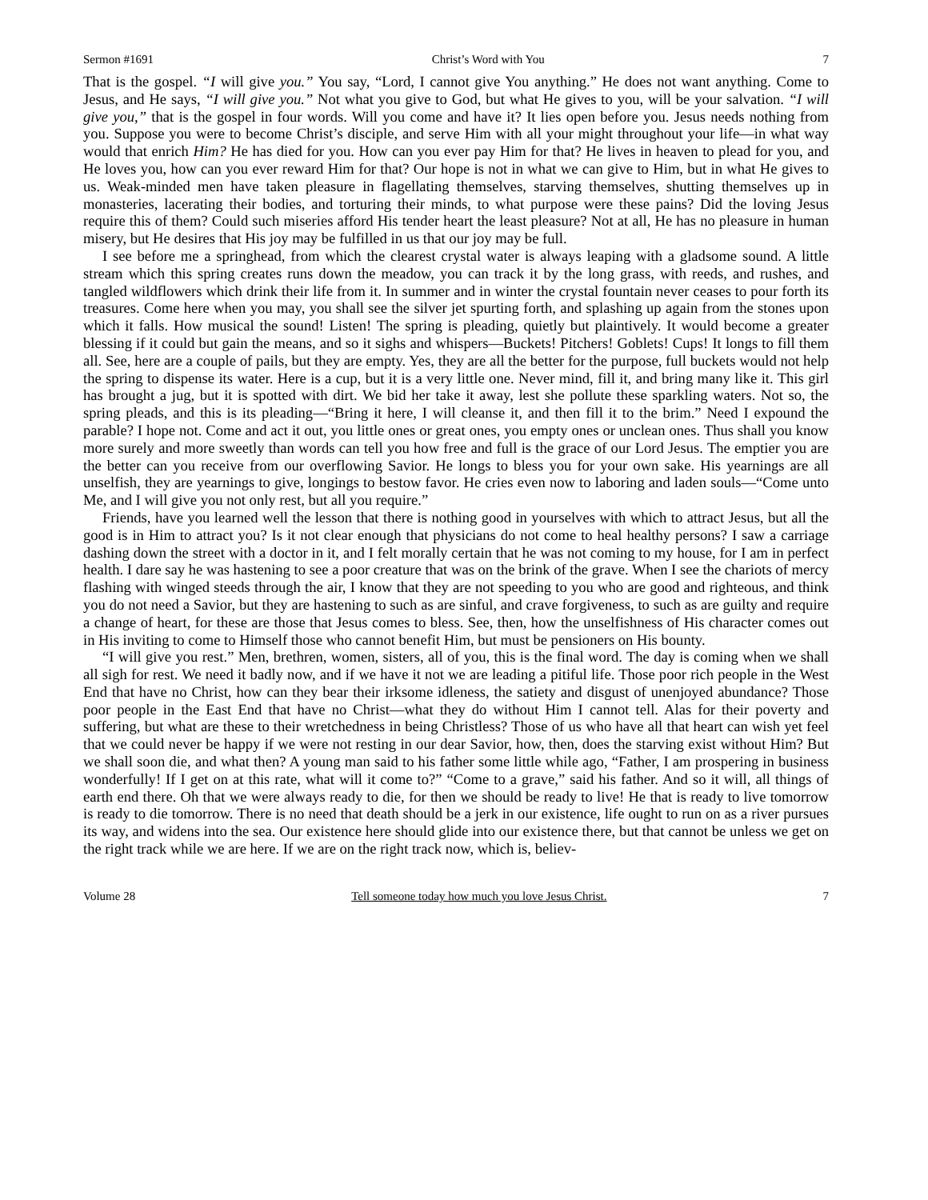Sermon #1691 Christ’s Word with You 7
That is the gospel. “I will give you.” You say, “Lord, I cannot give You anything.” He does not want anything. Come to Jesus, and He says, “I will give you.” Not what you give to God, but what He gives to you, will be your salvation. “I will give you,” that is the gospel in four words. Will you come and have it? It lies open before you. Jesus needs nothing from you. Suppose you were to become Christ’s disciple, and serve Him with all your might throughout your life—in what way would that enrich Him? He has died for you. How can you ever pay Him for that? He lives in heaven to plead for you, and He loves you, how can you ever reward Him for that? Our hope is not in what we can give to Him, but in what He gives to us. Weak-minded men have taken pleasure in flagellating themselves, starving themselves, shutting themselves up in monasteries, lacerating their bodies, and torturing their minds, to what purpose were these pains? Did the loving Jesus require this of them? Could such miseries afford His tender heart the least pleasure? Not at all, He has no pleasure in human misery, but He desires that His joy may be fulfilled in us that our joy may be full.
I see before me a springhead, from which the clearest crystal water is always leaping with a gladsome sound. A little stream which this spring creates runs down the meadow, you can track it by the long grass, with reeds, and rushes, and tangled wildflowers which drink their life from it. In summer and in winter the crystal fountain never ceases to pour forth its treasures. Come here when you may, you shall see the silver jet spurting forth, and splashing up again from the stones upon which it falls. How musical the sound! Listen! The spring is pleading, quietly but plaintively. It would become a greater blessing if it could but gain the means, and so it sighs and whispers—Buckets! Pitchers! Goblets! Cups! It longs to fill them all. See, here are a couple of pails, but they are empty. Yes, they are all the better for the purpose, full buckets would not help the spring to dispense its water. Here is a cup, but it is a very little one. Never mind, fill it, and bring many like it. This girl has brought a jug, but it is spotted with dirt. We bid her take it away, lest she pollute these sparkling waters. Not so, the spring pleads, and this is its pleading—“Bring it here, I will cleanse it, and then fill it to the brim.” Need I expound the parable? I hope not. Come and act it out, you little ones or great ones, you empty ones or unclean ones. Thus shall you know more surely and more sweetly than words can tell you how free and full is the grace of our Lord Jesus. The emptier you are the better can you receive from our overflowing Savior. He longs to bless you for your own sake. His yearnings are all unselfish, they are yearnings to give, longings to bestow favor. He cries even now to laboring and laden souls—“Come unto Me, and I will give you not only rest, but all you require.”
Friends, have you learned well the lesson that there is nothing good in yourselves with which to attract Jesus, but all the good is in Him to attract you? Is it not clear enough that physicians do not come to heal healthy persons? I saw a carriage dashing down the street with a doctor in it, and I felt morally certain that he was not coming to my house, for I am in perfect health. I dare say he was hastening to see a poor creature that was on the brink of the grave. When I see the chariots of mercy flashing with winged steeds through the air, I know that they are not speeding to you who are good and righteous, and think you do not need a Savior, but they are hastening to such as are sinful, and crave forgiveness, to such as are guilty and require a change of heart, for these are those that Jesus comes to bless. See, then, how the unselfishness of His character comes out in His inviting to come to Himself those who cannot benefit Him, but must be pensioners on His bounty.
“I will give you rest.” Men, brethren, women, sisters, all of you, this is the final word. The day is coming when we shall all sigh for rest. We need it badly now, and if we have it not we are leading a pitiful life. Those poor rich people in the West End that have no Christ, how can they bear their irksome idleness, the satiety and disgust of unenjoyed abundance? Those poor people in the East End that have no Christ—what they do without Him I cannot tell. Alas for their poverty and suffering, but what are these to their wretchedness in being Christless? Those of us who have all that heart can wish yet feel that we could never be happy if we were not resting in our dear Savior, how, then, does the starving exist without Him? But we shall soon die, and what then? A young man said to his father some little while ago, “Father, I am prospering in business wonderfully! If I get on at this rate, what will it come to?” “Come to a grave,” said his father. And so it will, all things of earth end there. Oh that we were always ready to die, for then we should be ready to live! He that is ready to live tomorrow is ready to die tomorrow. There is no need that death should be a jerk in our existence, life ought to run on as a river pursues its way, and widens into the sea. Our existence here should glide into our existence there, but that cannot be unless we get on the right track while we are here. If we are on the right track now, which is, believ-
Volume 28 Tell someone today how much you love Jesus Christ. 7